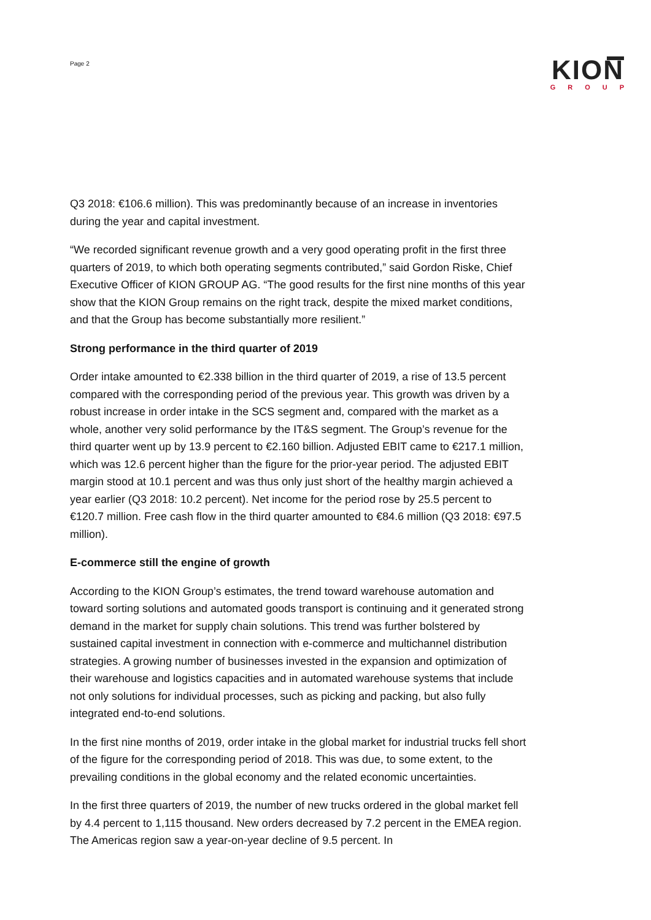Page 2
KION
GROUP
Q3 2018: €106.6 million). This was predominantly because of an increase in inventories during the year and capital investment.
“We recorded significant revenue growth and a very good operating profit in the first three quarters of 2019, to which both operating segments contributed,” said Gordon Riske, Chief Executive Officer of KION GROUP AG. “The good results for the first nine months of this year show that the KION Group remains on the right track, despite the mixed market conditions, and that the Group has become substantially more resilient.”
Strong performance in the third quarter of 2019
Order intake amounted to €2.338 billion in the third quarter of 2019, a rise of 13.5 percent compared with the corresponding period of the previous year. This growth was driven by a robust increase in order intake in the SCS segment and, compared with the market as a whole, another very solid performance by the IT&S segment. The Group’s revenue for the third quarter went up by 13.9 percent to €2.160 billion. Adjusted EBIT came to €217.1 million, which was 12.6 percent higher than the figure for the prior-year period. The adjusted EBIT margin stood at 10.1 percent and was thus only just short of the healthy margin achieved a year earlier (Q3 2018: 10.2 percent). Net income for the period rose by 25.5 percent to €120.7 million. Free cash flow in the third quarter amounted to €84.6 million (Q3 2018: €97.5 million).
E-commerce still the engine of growth
According to the KION Group’s estimates, the trend toward warehouse automation and toward sorting solutions and automated goods transport is continuing and it generated strong demand in the market for supply chain solutions. This trend was further bolstered by sustained capital investment in connection with e-commerce and multichannel distribution strategies. A growing number of businesses invested in the expansion and optimization of their warehouse and logistics capacities and in automated warehouse systems that include not only solutions for individual processes, such as picking and packing, but also fully integrated end-to-end solutions.
In the first nine months of 2019, order intake in the global market for industrial trucks fell short of the figure for the corresponding period of 2018. This was due, to some extent, to the prevailing conditions in the global economy and the related economic uncertainties.
In the first three quarters of 2019, the number of new trucks ordered in the global market fell by 4.4 percent to 1,115 thousand. New orders decreased by 7.2 percent in the EMEA region. The Americas region saw a year-on-year decline of 9.5 percent. In